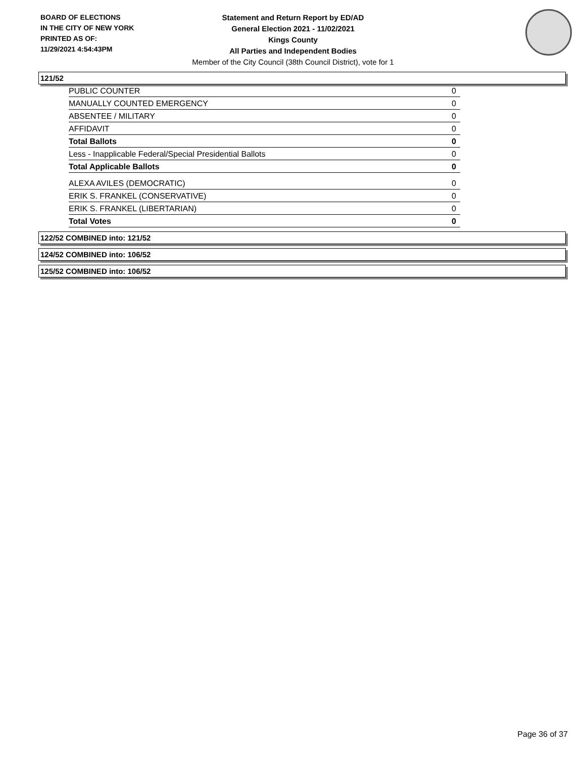BOARD OF ELECTIONS
IN THE CITY OF NEW YORK
PRINTED AS OF:
11/29/2021 4:54:43PM
Statement and Return Report by ED/AD
General Election 2021 - 11/02/2021
Kings County
All Parties and Independent Bodies
Member of the City Council (38th Council District), vote for 1
121/52
| PUBLIC COUNTER | 0 |
| MANUALLY COUNTED EMERGENCY | 0 |
| ABSENTEE / MILITARY | 0 |
| AFFIDAVIT | 0 |
| Total Ballots | 0 |
| Less - Inapplicable Federal/Special Presidential Ballots | 0 |
| Total Applicable Ballots | 0 |
| ALEXA AVILES (DEMOCRATIC) | 0 |
| ERIK S. FRANKEL (CONSERVATIVE) | 0 |
| ERIK S. FRANKEL (LIBERTARIAN) | 0 |
| Total Votes | 0 |
122/52 COMBINED into: 121/52
124/52 COMBINED into: 106/52
125/52 COMBINED into: 106/52
Page 36 of 37